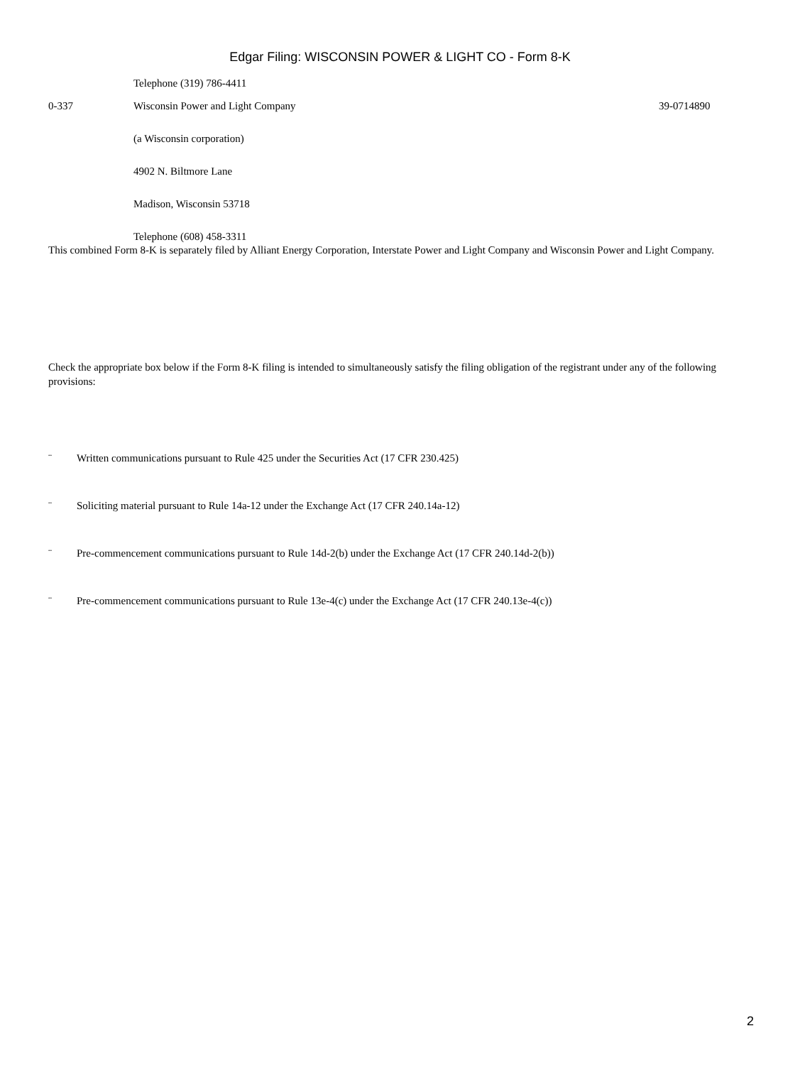Edgar Filing: WISCONSIN POWER & LIGHT CO - Form 8-K
| | Telephone (319) 786-4411 | |
| 0-337 | Wisconsin Power and Light Company | 39-0714890 |
| | (a Wisconsin corporation) | |
| | 4902 N. Biltmore Lane | |
| | Madison, Wisconsin 53718 | |
| | Telephone (608) 458-3311 | |
This combined Form 8-K is separately filed by Alliant Energy Corporation, Interstate Power and Light Company and Wisconsin Power and Light Company.
Check the appropriate box below if the Form 8-K filing is intended to simultaneously satisfy the filing obligation of the registrant under any of the following provisions:
¨ Written communications pursuant to Rule 425 under the Securities Act (17 CFR 230.425)
¨ Soliciting material pursuant to Rule 14a-12 under the Exchange Act (17 CFR 240.14a-12)
¨ Pre-commencement communications pursuant to Rule 14d-2(b) under the Exchange Act (17 CFR 240.14d-2(b))
¨ Pre-commencement communications pursuant to Rule 13e-4(c) under the Exchange Act (17 CFR 240.13e-4(c))
2